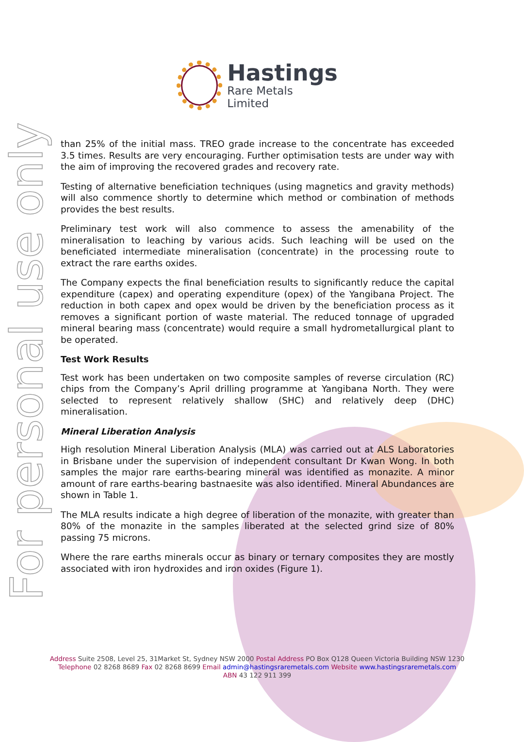Hastings
Rare Metals Limited
For personal use only
than 25% of the initial mass. TREO grade increase to the concentrate has exceeded 3.5 times. Results are very encouraging. Further optimisation tests are under way with the aim of improving the recovered grades and recovery rate.
Testing of alternative beneficiation techniques (using magnetics and gravity methods) will also commence shortly to determine which method or combination of methods provides the best results.
Preliminary test work will also commence to assess the amenability of the mineralisation to leaching by various acids. Such leaching will be used on the beneficiated intermediate mineralisation (concentrate) in the processing route to extract the rare earths oxides.
The Company expects the final beneficiation results to significantly reduce the capital expenditure (capex) and operating expenditure (opex) of the Yangibana Project. The reduction in both capex and opex would be driven by the beneficiation process as it removes a significant portion of waste material. The reduced tonnage of upgraded mineral bearing mass (concentrate) would require a small hydrometallurgical plant to be operated.
Test Work Results
Test work has been undertaken on two composite samples of reverse circulation (RC) chips from the Company’s April drilling programme at Yangibana North. They were selected to represent relatively shallow (SHC) and relatively deep (DHC) mineralisation.
Mineral Liberation Analysis
High resolution Mineral Liberation Analysis (MLA) was carried out at ALS Laboratories in Brisbane under the supervision of independent consultant Dr Kwan Wong. In both samples the major rare earths-bearing mineral was identified as monazite. A minor amount of rare earths-bearing bastnaesite was also identified. Mineral Abundances are shown in Table 1.
The MLA results indicate a high degree of liberation of the monazite, with greater than 80% of the monazite in the samples liberated at the selected grind size of 80% passing 75 microns.
Where the rare earths minerals occur as binary or ternary composites they are mostly associated with iron hydroxides and iron oxides (Figure 1).
Address Suite 2508, Level 25, 31Market St, Sydney NSW 2000 Postal Address PO Box Q128 Queen Victoria Building NSW 1230
Telephone 02 8268 8689 Fax 02 8268 8699 Email admin@hastingsraremetals.com Website www.hastingsraremetals.com
ABN 43 122 911 399